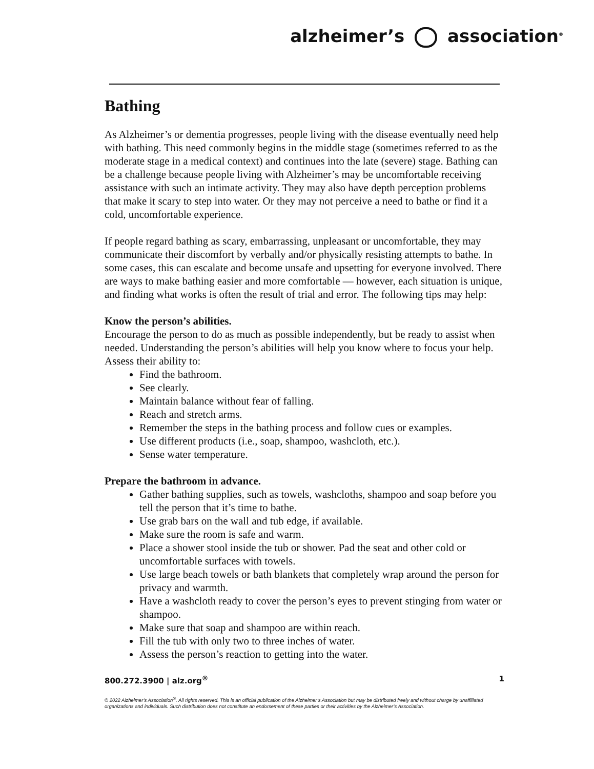alzheimer’s association<sup>®</sup>
Bathing
As Alzheimer’s or dementia progresses, people living with the disease eventually need help with bathing. This need commonly begins in the middle stage (sometimes referred to as the moderate stage in a medical context) and continues into the late (severe) stage. Bathing can be a challenge because people living with Alzheimer’s may be uncomfortable receiving assistance with such an intimate activity. They may also have depth perception problems that make it scary to step into water. Or they may not perceive a need to bathe or find it a cold, uncomfortable experience.
If people regard bathing as scary, embarrassing, unpleasant or uncomfortable, they may communicate their discomfort by verbally and/or physically resisting attempts to bathe. In some cases, this can escalate and become unsafe and upsetting for everyone involved. There are ways to make bathing easier and more comfortable — however, each situation is unique, and finding what works is often the result of trial and error. The following tips may help:
Know the person’s abilities.
Encourage the person to do as much as possible independently, but be ready to assist when needed. Understanding the person’s abilities will help you know where to focus your help. Assess their ability to:
Find the bathroom.
See clearly.
Maintain balance without fear of falling.
Reach and stretch arms.
Remember the steps in the bathing process and follow cues or examples.
Use different products (i.e., soap, shampoo, washcloth, etc.).
Sense water temperature.
Prepare the bathroom in advance.
Gather bathing supplies, such as towels, washcloths, shampoo and soap before you tell the person that it’s time to bathe.
Use grab bars on the wall and tub edge, if available.
Make sure the room is safe and warm.
Place a shower stool inside the tub or shower. Pad the seat and other cold or uncomfortable surfaces with towels.
Use large beach towels or bath blankets that completely wrap around the person for privacy and warmth.
Have a washcloth ready to cover the person’s eyes to prevent stinging from water or shampoo.
Make sure that soap and shampoo are within reach.
Fill the tub with only two to three inches of water.
Assess the person’s reaction to getting into the water.
800.272.3900 | alz.org<sup>®</sup> 1
© 2022 Alzheimer’s Association<sup>®</sup>. All rights reserved. This is an official publication of the Alzheimer’s Association but may be distributed freely and without charge by unaffiliated organizations and individuals. Such distribution does not constitute an endorsement of these parties or their activities by the Alzheimer’s Association.